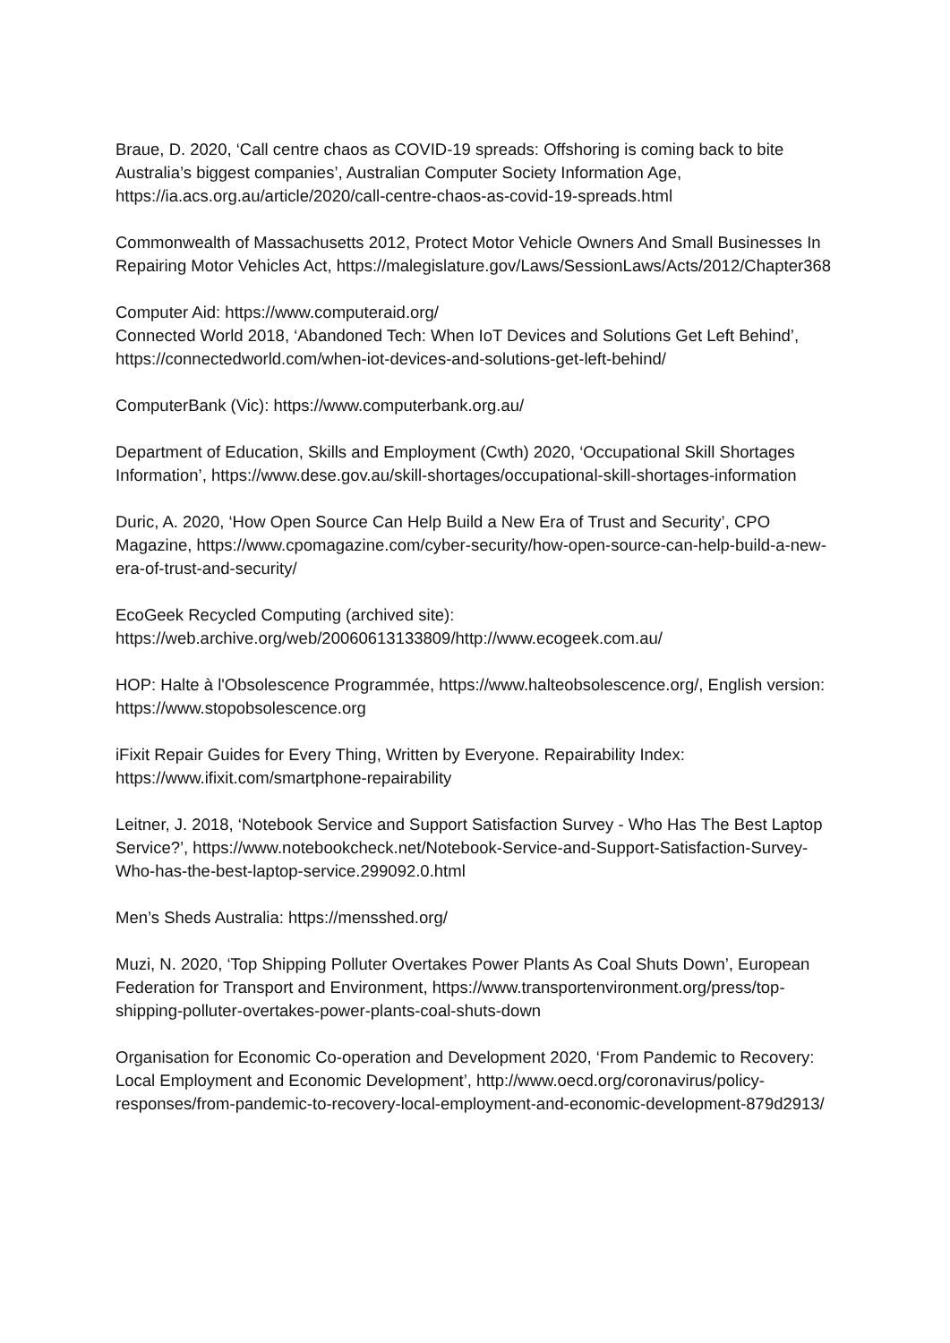Braue, D. 2020, ‘Call centre chaos as COVID-19 spreads: Offshoring is coming back to bite Australia’s biggest companies’, Australian Computer Society Information Age, https://ia.acs.org.au/article/2020/call-centre-chaos-as-covid-19-spreads.html
Commonwealth of Massachusetts 2012, Protect Motor Vehicle Owners And Small Businesses In Repairing Motor Vehicles Act, https://malegislature.gov/Laws/SessionLaws/Acts/2012/Chapter368
Computer Aid: https://www.computeraid.org/
Connected World 2018, ‘Abandoned Tech: When IoT Devices and Solutions Get Left Behind’, https://connectedworld.com/when-iot-devices-and-solutions-get-left-behind/
ComputerBank (Vic): https://www.computerbank.org.au/
Department of Education, Skills and Employment (Cwth) 2020, ‘Occupational Skill Shortages Information’, https://www.dese.gov.au/skill-shortages/occupational-skill-shortages-information
Duric, A. 2020, ‘How Open Source Can Help Build a New Era of Trust and Security’, CPO Magazine, https://www.cpomagazine.com/cyber-security/how-open-source-can-help-build-a-new-era-of-trust-and-security/
EcoGeek Recycled Computing (archived site): https://web.archive.org/web/20060613133809/http://www.ecogeek.com.au/
HOP: Halte à l'Obsolescence Programmée, https://www.halteobsolescence.org/, English version: https://www.stopobsolescence.org
iFixit Repair Guides for Every Thing, Written by Everyone. Repairability Index: https://www.ifixit.com/smartphone-repairability
Leitner, J. 2018, ‘Notebook Service and Support Satisfaction Survey - Who Has The Best Laptop Service?’, https://www.notebookcheck.net/Notebook-Service-and-Support-Satisfaction-Survey-Who-has-the-best-laptop-service.299092.0.html
Men’s Sheds Australia: https://mensshed.org/
Muzi, N. 2020, ‘Top Shipping Polluter Overtakes Power Plants As Coal Shuts Down’, European Federation for Transport and Environment, https://www.transportenvironment.org/press/top-shipping-polluter-overtakes-power-plants-coal-shuts-down
Organisation for Economic Co-operation and Development 2020, ‘From Pandemic to Recovery: Local Employment and Economic Development’, http://www.oecd.org/coronavirus/policy-responses/from-pandemic-to-recovery-local-employment-and-economic-development-879d2913/